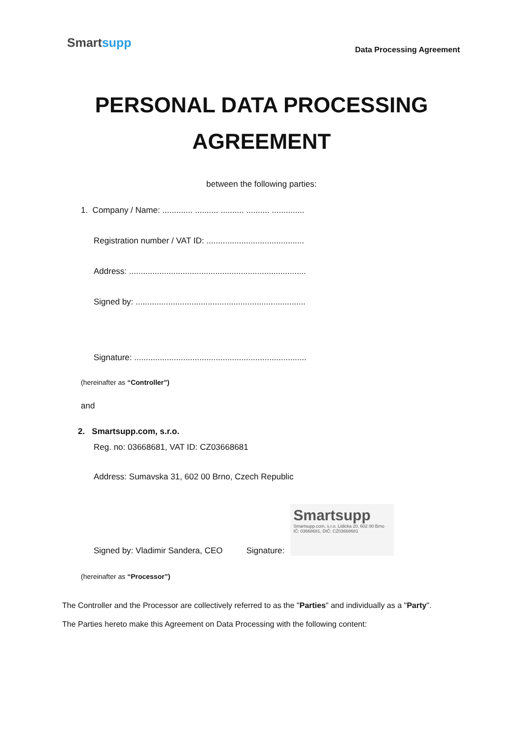Smartsupp
Data Processing Agreement
PERSONAL DATA PROCESSING
AGREEMENT
between the following parties:
1. Company / Name: ............. .......... .......... .......... ..............
Registration number / VAT ID: ..........................................
Address: ............................................................................
Signed by: .........................................................................
Signature: ..........................................................................
(hereinafter as “Controller”)
and
2. Smartsupp.com, s.r.o.
Reg. no: 03668681, VAT ID: CZ03668681
Address: Sumavska 31, 602 00 Brno, Czech Republic
Signed by: Vladimir Sandera, CEO Signature:
Smartsupp
Smartsupp.com, s.r.o. Lidicka 20, 602 00 Brno IČ: 03668681, DIČ: CZ03668681
(hereinafter as “Processor”)
The Controller and the Processor are collectively referred to as the "Parties" and individually as a "Party".
The Parties hereto make this Agreement on Data Processing with the following content: